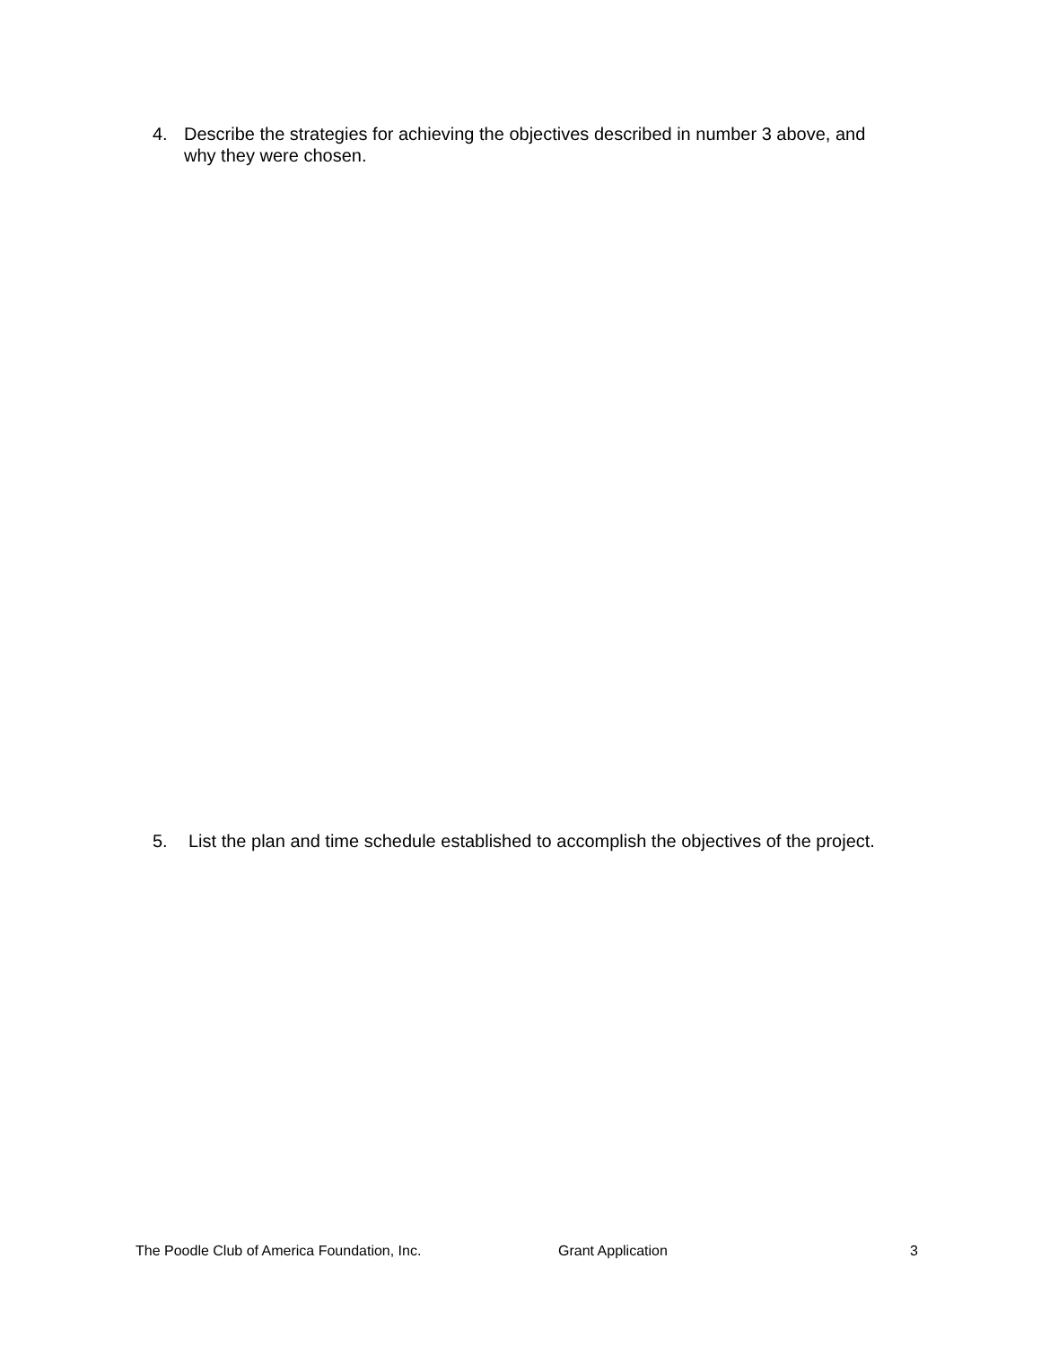4. Describe the strategies for achieving the objectives described in number 3 above, and why they were chosen.
5. List the plan and time schedule established to accomplish the objectives of the project.
The Poodle Club of America Foundation, Inc. Grant Application 3